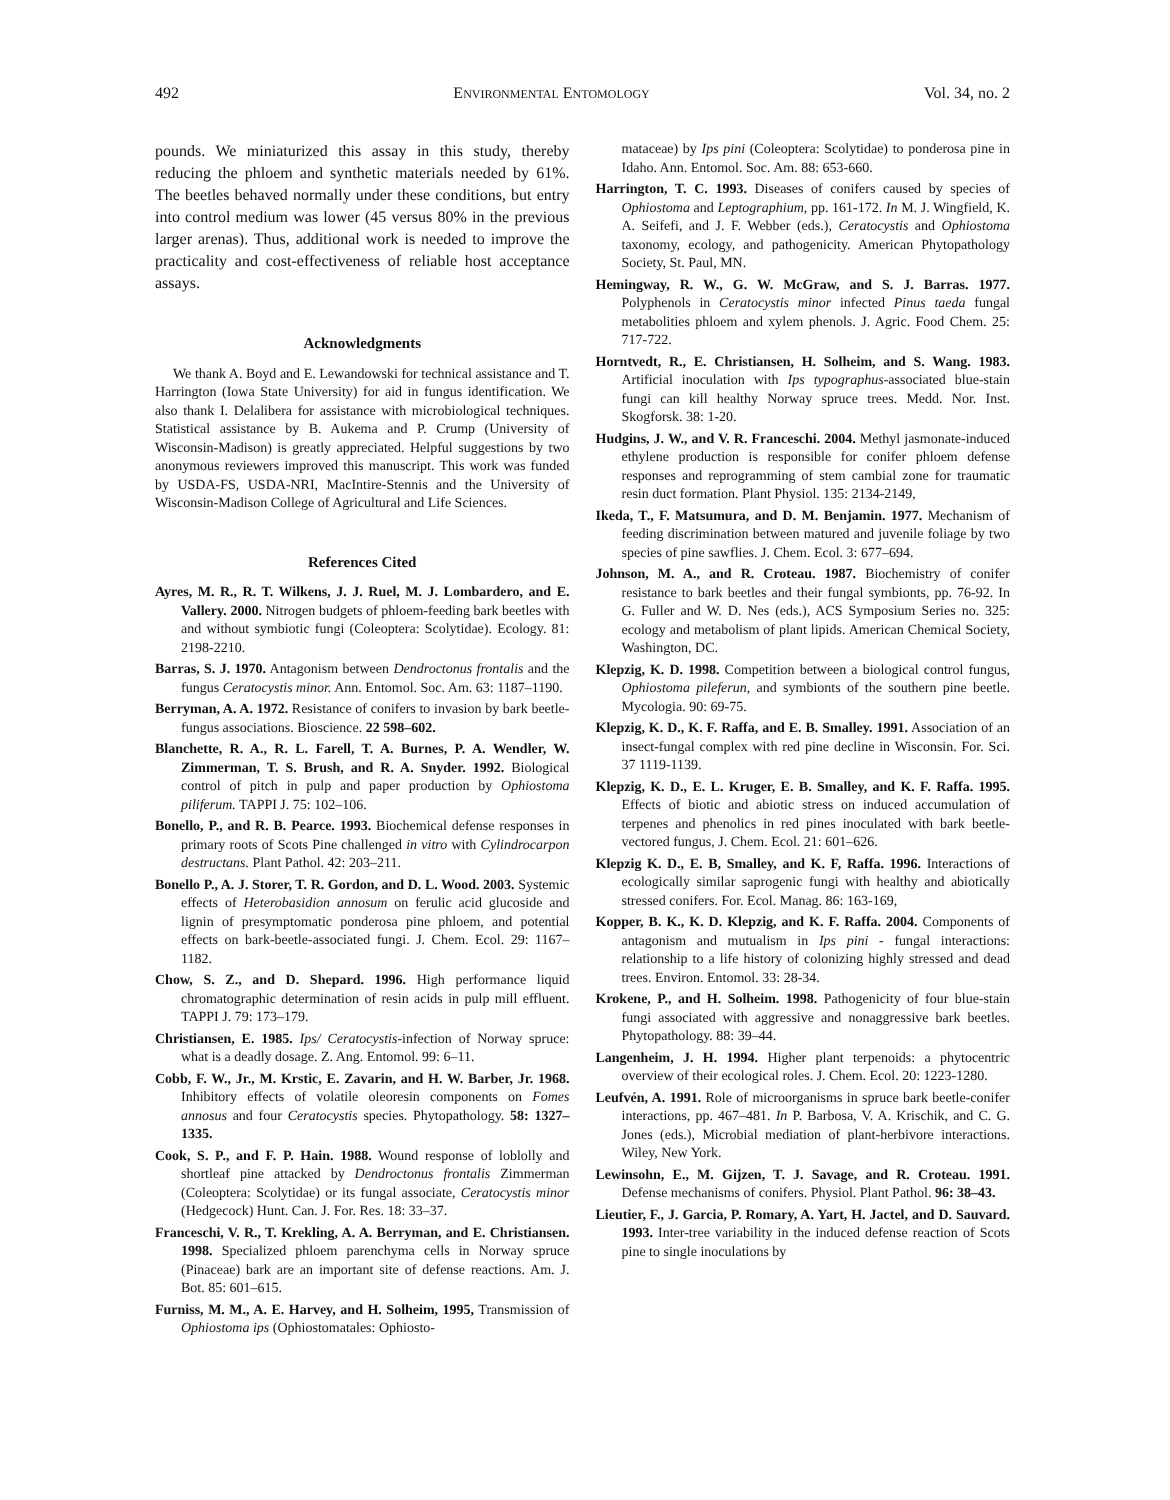492 ENVIRONMENTAL ENTOMOLOGY Vol. 34, no. 2
pounds. We miniaturized this assay in this study, thereby reducing the phloem and synthetic materials needed by 61%. The beetles behaved normally under these conditions, but entry into control medium was lower (45 versus 80% in the previous larger arenas). Thus, additional work is needed to improve the practicality and cost-effectiveness of reliable host acceptance assays.
Acknowledgments
We thank A. Boyd and E. Lewandowski for technical assistance and T. Harrington (Iowa State University) for aid in fungus identification. We also thank I. Delalibera for assistance with microbiological techniques. Statistical assistance by B. Aukema and P. Crump (University of Wisconsin-Madison) is greatly appreciated. Helpful suggestions by two anonymous reviewers improved this manuscript. This work was funded by USDA-FS, USDA-NRI, MacIntire-Stennis and the University of Wisconsin-Madison College of Agricultural and Life Sciences.
References Cited
Ayres, M. R., R. T. Wilkens, J. J. Ruel, M. J. Lombardero, and E. Vallery. 2000. Nitrogen budgets of phloem-feeding bark beetles with and without symbiotic fungi (Coleoptera: Scolytidae). Ecology. 81: 2198-2210.
Barras, S. J. 1970. Antagonism between Dendroctonus frontalis and the fungus Ceratocystis minor. Ann. Entomol. Soc. Am. 63: 1187–1190.
Berryman, A. A. 1972. Resistance of conifers to invasion by bark beetle-fungus associations. Bioscience. 22 598–602.
Blanchette, R. A., R. L. Farell, T. A. Burnes, P. A. Wendler, W. Zimmerman, T. S. Brush, and R. A. Snyder. 1992. Biological control of pitch in pulp and paper production by Ophiostoma piliferum. TAPPI J. 75: 102–106.
Bonello, P., and R. B. Pearce. 1993. Biochemical defense responses in primary roots of Scots Pine challenged in vitro with Cylindrocarpon destructans. Plant Pathol. 42: 203–211.
Bonello P., A. J. Storer, T. R. Gordon, and D. L. Wood. 2003. Systemic effects of Heterobasidion annosum on ferulic acid glucoside and lignin of presymptomatic ponderosa pine phloem, and potential effects on bark-beetle-associated fungi. J. Chem. Ecol. 29: 1167–1182.
Chow, S. Z., and D. Shepard. 1996. High performance liquid chromatographic determination of resin acids in pulp mill effluent. TAPPI J. 79: 173–179.
Christiansen, E. 1985. Ips/ Ceratocystis-infection of Norway spruce: what is a deadly dosage. Z. Ang. Entomol. 99: 6–11.
Cobb, F. W., Jr., M. Krstic, E. Zavarin, and H. W. Barber, Jr. 1968. Inhibitory effects of volatile oleoresin components on Fomes annosus and four Ceratocystis species. Phytopathology. 58: 1327–1335.
Cook, S. P., and F. P. Hain. 1988. Wound response of loblolly and shortleaf pine attacked by Dendroctonus frontalis Zimmerman (Coleoptera: Scolytidae) or its fungal associate, Ceratocystis minor (Hedgecock) Hunt. Can. J. For. Res. 18: 33–37.
Franceschi, V. R., T. Krekling, A. A. Berryman, and E. Christiansen. 1998. Specialized phloem parenchyma cells in Norway spruce (Pinaceae) bark are an important site of defense reactions. Am. J. Bot. 85: 601–615.
Furniss, M. M., A. E. Harvey, and H. Solheim, 1995, Transmission of Ophiostoma ips (Ophiostomatales: Ophiosto-
mataceae) by Ips pini (Coleoptera: Scolytidae) to ponderosa pine in Idaho. Ann. Entomol. Soc. Am. 88: 653-660.
Harrington, T. C. 1993. Diseases of conifers caused by species of Ophiostoma and Leptographium, pp. 161-172. In M. J. Wingfield, K. A. Seifefi, and J. F. Webber (eds.), Ceratocystis and Ophiostoma taxonomy, ecology, and pathogenicity. American Phytopathology Society, St. Paul, MN.
Hemingway, R. W., G. W. McGraw, and S. J. Barras. 1977. Polyphenols in Ceratocystis minor infected Pinus taeda fungal metabolities phloem and xylem phenols. J. Agric. Food Chem. 25: 717-722.
Horntvedt, R., E. Christiansen, H. Solheim, and S. Wang. 1983. Artificial inoculation with Ips typographus-associated blue-stain fungi can kill healthy Norway spruce trees. Medd. Nor. Inst. Skogforsk. 38: 1-20.
Hudgins, J. W., and V. R. Franceschi. 2004. Methyl jasmonate-induced ethylene production is responsible for conifer phloem defense responses and reprogramming of stem cambial zone for traumatic resin duct formation. Plant Physiol. 135: 2134-2149,
Ikeda, T., F. Matsumura, and D. M. Benjamin. 1977. Mechanism of feeding discrimination between matured and juvenile foliage by two species of pine sawflies. J. Chem. Ecol. 3: 677–694.
Johnson, M. A., and R. Croteau. 1987. Biochemistry of conifer resistance to bark beetles and their fungal symbionts, pp. 76-92. In G. Fuller and W. D. Nes (eds.), ACS Symposium Series no. 325: ecology and metabolism of plant lipids. American Chemical Society, Washington, DC.
Klepzig, K. D. 1998. Competition between a biological control fungus, Ophiostoma pileferun, and symbionts of the southern pine beetle. Mycologia. 90: 69-75.
Klepzig, K. D., K. F. Raffa, and E. B. Smalley. 1991. Association of an insect-fungal complex with red pine decline in Wisconsin. For. Sci. 37 1119-1139.
Klepzig, K. D., E. L. Kruger, E. B. Smalley, and K. F. Raffa. 1995. Effects of biotic and abiotic stress on induced accumulation of terpenes and phenolics in red pines inoculated with bark beetle-vectored fungus, J. Chem. Ecol. 21: 601–626.
Klepzig K. D., E. B, Smalley, and K. F, Raffa. 1996. Interactions of ecologically similar saprogenic fungi with healthy and abiotically stressed conifers. For. Ecol. Manag. 86: 163-169,
Kopper, B. K., K. D. Klepzig, and K. F. Raffa. 2004. Components of antagonism and mutualism in Ips pini - fungal interactions: relationship to a life history of colonizing highly stressed and dead trees. Environ. Entomol. 33: 28-34.
Krokene, P., and H. Solheim. 1998. Pathogenicity of four blue-stain fungi associated with aggressive and nonaggressive bark beetles. Phytopathology. 88: 39–44.
Langenheim, J. H. 1994. Higher plant terpenoids: a phytocentric overview of their ecological roles. J. Chem. Ecol. 20: 1223-1280.
Leufvén, A. 1991. Role of microorganisms in spruce bark beetle-conifer interactions, pp. 467–481. In P. Barbosa, V. A. Krischik, and C. G. Jones (eds.), Microbial mediation of plant-herbivore interactions. Wiley, New York.
Lewinsohn, E., M. Gijzen, T. J. Savage, and R. Croteau. 1991. Defense mechanisms of conifers. Physiol. Plant Pathol. 96: 38–43.
Lieutier, F., J. Garcia, P. Romary, A. Yart, H. Jactel, and D. Sauvard. 1993. Inter-tree variability in the induced defense reaction of Scots pine to single inoculations by